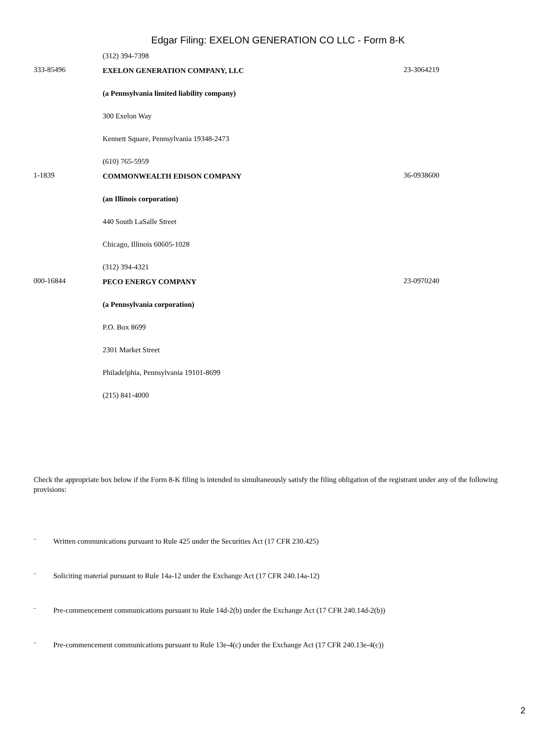Edgar Filing: EXELON GENERATION CO LLC - Form 8-K
| | (312) 394-7398 | |
| 333-85496 | EXELON GENERATION COMPANY, LLC (a Pennsylvania limited liability company) 300 Exelon Way Kennett Square, Pennsylvania 19348-2473 (610) 765-5959 | 23-3064219 |
| 1-1839 | COMMONWEALTH EDISON COMPANY (an Illinois corporation) 440 South LaSalle Street Chicago, Illinois 60605-1028 (312) 394-4321 | 36-0938600 |
| 000-16844 | PECO ENERGY COMPANY (a Pennsylvania corporation) P.O. Box 8699 2301 Market Street Philadelphia, Pennsylvania 19101-8699 (215) 841-4000 | 23-0970240 |
Check the appropriate box below if the Form 8-K filing is intended to simultaneously satisfy the filing obligation of the registrant under any of the following provisions:
¨ Written communications pursuant to Rule 425 under the Securities Act (17 CFR 230.425)
¨ Soliciting material pursuant to Rule 14a-12 under the Exchange Act (17 CFR 240.14a-12)
¨ Pre-commencement communications pursuant to Rule 14d-2(b) under the Exchange Act (17 CFR 240.14d-2(b))
¨ Pre-commencement communications pursuant to Rule 13e-4(c) under the Exchange Act (17 CFR 240.13e-4(c))
2